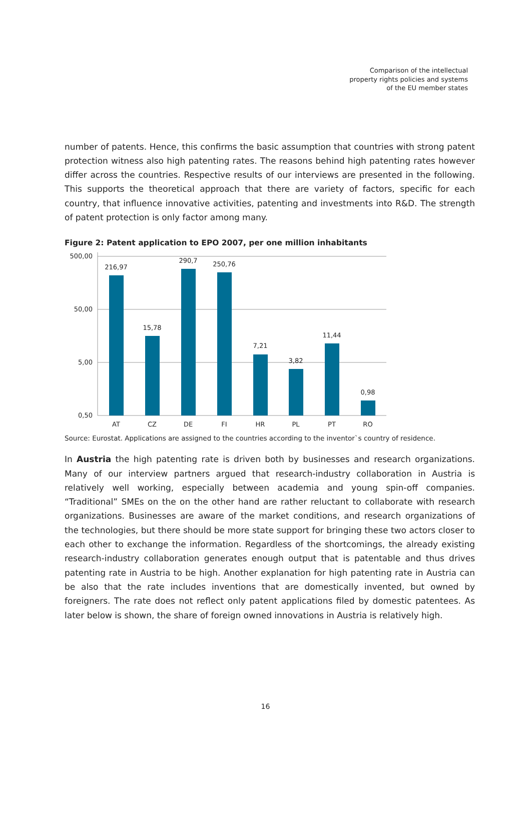Comparison of the intellectual
property rights policies and systems
of the EU member states
number of patents. Hence, this confirms the basic assumption that countries with strong patent protection witness also high patenting rates. The reasons behind high patenting rates however differ across the countries. Respective results of our interviews are presented in the following. This supports the theoretical approach that there are variety of factors, specific for each country, that influence innovative activities, patenting and investments into R&D. The strength of patent protection is only factor among many.
Figure 2: Patent application to EPO 2007, per one million inhabitants
500,00
50,00
5,00
0,50
216,97
15,78
290,7
250,76
7,21
3,82
11,44
0,98
AT
CZ
DE
FI
HR
PL
PT
RO
Source: Eurostat. Applications are assigned to the countries according to the inventor`s country of residence.
In Austria the high patenting rate is driven both by businesses and research organizations. Many of our interview partners argued that research-industry collaboration in Austria is relatively well working, especially between academia and young spin-off companies. “Traditional” SMEs on the on the other hand are rather reluctant to collaborate with research organizations. Businesses are aware of the market conditions, and research organizations of the technologies, but there should be more state support for bringing these two actors closer to each other to exchange the information. Regardless of the shortcomings, the already existing research-industry collaboration generates enough output that is patentable and thus drives patenting rate in Austria to be high. Another explanation for high patenting rate in Austria can be also that the rate includes inventions that are domestically invented, but owned by foreigners. The rate does not reflect only patent applications filed by domestic patentees. As later below is shown, the share of foreign owned innovations in Austria is relatively high.
16